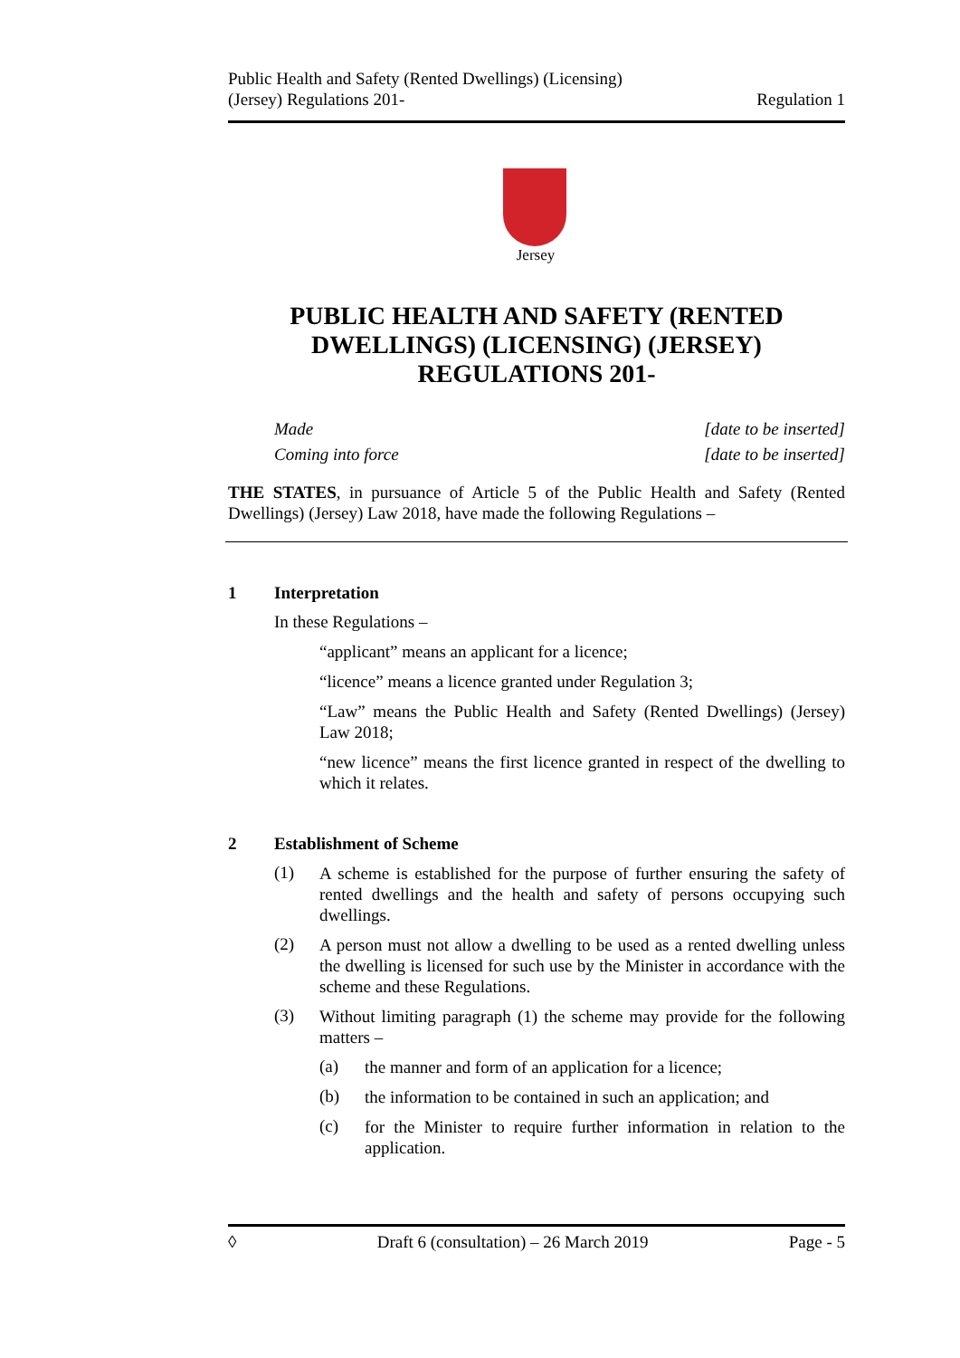Public Health and Safety (Rented Dwellings) (Licensing)
(Jersey) Regulations 201-
Regulation 1
Jersey
PUBLIC HEALTH AND SAFETY (RENTED DWELLINGS) (LICENSING) (JERSEY) REGULATIONS 201-
Made [date to be inserted]
Coming into force [date to be inserted]
THE STATES, in pursuance of Article 5 of the Public Health and Safety (Rented Dwellings) (Jersey) Law 2018, have made the following Regulations –
1 Interpretation
In these Regulations –
“applicant” means an applicant for a licence;
“licence” means a licence granted under Regulation 3;
“Law” means the Public Health and Safety (Rented Dwellings) (Jersey) Law 2018;
“new licence” means the first licence granted in respect of the dwelling to which it relates.
2 Establishment of Scheme
(1)
A scheme is established for the purpose of further ensuring the safety of rented dwellings and the health and safety of persons occupying such dwellings.
(2)
A person must not allow a dwelling to be used as a rented dwelling unless the dwelling is licensed for such use by the Minister in accordance with the scheme and these Regulations.
(3)
Without limiting paragraph (1) the scheme may provide for the following matters –
(a)
the manner and form of an application for a licence;
(b)
the information to be contained in such an application; and
(c)
for the Minister to require further information in relation to the application.
◊ Draft 6 (consultation) – 26 March 2019 Page - 5